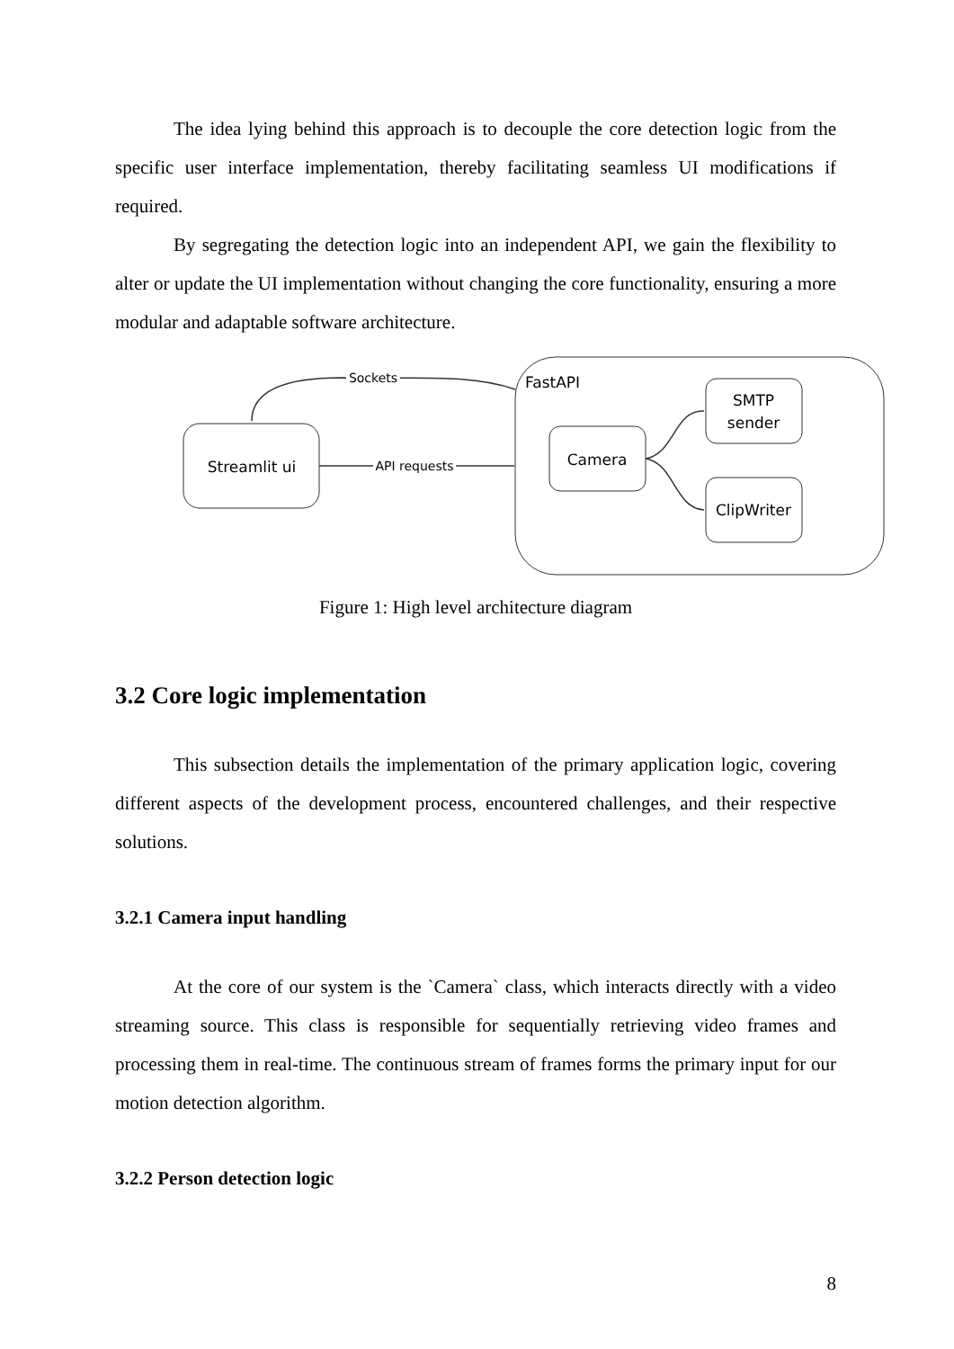The idea lying behind this approach is to decouple the core detection logic from the specific user interface implementation, thereby facilitating seamless UI modifications if required.
By segregating the detection logic into an independent API, we gain the flexibility to alter or update the UI implementation without changing the core functionality, ensuring a more modular and adaptable software architecture.
FastAPI
Streamlit ui
Camera
SMTP
sender
ClipWriter
API requests
Sockets
Figure 1: High level architecture diagram
3.2 Core logic implementation
This subsection details the implementation of the primary application logic, covering different aspects of the development process, encountered challenges, and their respective solutions.
3.2.1 Camera input handling
At the core of our system is the `Camera` class, which interacts directly with a video streaming source. This class is responsible for sequentially retrieving video frames and processing them in real-time. The continuous stream of frames forms the primary input for our motion detection algorithm.
3.2.2 Person detection logic
8